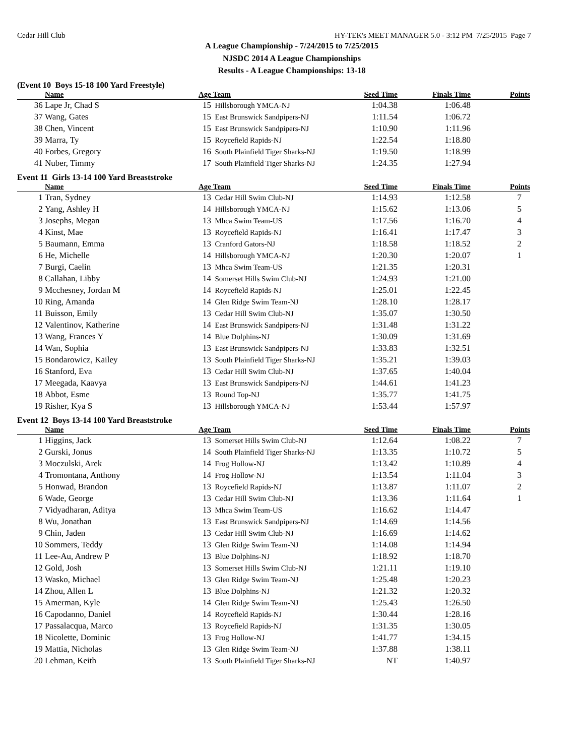Cedar Hill Club HY-TEK's MEET MANAGER 5.0 - 3:12 PM 7/25/2015 Page 7
A League Championship - 7/24/2015 to 7/25/2015
NJSDC 2014 A League Championships
Results - A League Championships: 13-18
(Event 10 Boys 15-18 100 Yard Freestyle)
| | Name | Age | Team | Seed Time | Finals Time | Points |
| --- | --- | --- | --- | --- | --- | --- |
| 36 | Lape Jr, Chad S | 15 | Hillsborough YMCA-NJ | 1:04.38 | 1:06.48 | |
| 37 | Wang, Gates | 15 | East Brunswick Sandpipers-NJ | 1:11.54 | 1:06.72 | |
| 38 | Chen, Vincent | 15 | East Brunswick Sandpipers-NJ | 1:10.90 | 1:11.96 | |
| 39 | Marra, Ty | 15 | Roycefield Rapids-NJ | 1:22.54 | 1:18.80 | |
| 40 | Forbes, Gregory | 16 | South Plainfield Tiger Sharks-NJ | 1:19.50 | 1:18.99 | |
| 41 | Nuber, Timmy | 17 | South Plainfield Tiger Sharks-NJ | 1:24.35 | 1:27.94 | |
Event 11 Girls 13-14 100 Yard Breaststroke
| | Name | Age | Team | Seed Time | Finals Time | Points |
| --- | --- | --- | --- | --- | --- | --- |
| 1 | Tran, Sydney | 13 | Cedar Hill Swim Club-NJ | 1:14.93 | 1:12.58 | 7 |
| 2 | Yang, Ashley H | 14 | Hillsborough YMCA-NJ | 1:15.62 | 1:13.06 | 5 |
| 3 | Josephs, Megan | 13 | Mhca Swim Team-US | 1:17.56 | 1:16.70 | 4 |
| 4 | Kinst, Mae | 13 | Roycefield Rapids-NJ | 1:16.41 | 1:17.47 | 3 |
| 5 | Baumann, Emma | 13 | Cranford Gators-NJ | 1:18.58 | 1:18.52 | 2 |
| 6 | He, Michelle | 14 | Hillsborough YMCA-NJ | 1:20.30 | 1:20.07 | 1 |
| 7 | Burgi, Caelin | 13 | Mhca Swim Team-US | 1:21.35 | 1:20.31 | |
| 8 | Callahan, Libby | 14 | Somerset Hills Swim Club-NJ | 1:24.93 | 1:21.00 | |
| 9 | Mcchesney, Jordan M | 14 | Roycefield Rapids-NJ | 1:25.01 | 1:22.45 | |
| 10 | Ring, Amanda | 14 | Glen Ridge Swim Team-NJ | 1:28.10 | 1:28.17 | |
| 11 | Buisson, Emily | 13 | Cedar Hill Swim Club-NJ | 1:35.07 | 1:30.50 | |
| 12 | Valentinov, Katherine | 14 | East Brunswick Sandpipers-NJ | 1:31.48 | 1:31.22 | |
| 13 | Wang, Frances Y | 14 | Blue Dolphins-NJ | 1:30.09 | 1:31.69 | |
| 14 | Wan, Sophia | 13 | East Brunswick Sandpipers-NJ | 1:33.83 | 1:32.51 | |
| 15 | Bondarowicz, Kailey | 13 | South Plainfield Tiger Sharks-NJ | 1:35.21 | 1:39.03 | |
| 16 | Stanford, Eva | 13 | Cedar Hill Swim Club-NJ | 1:37.65 | 1:40.04 | |
| 17 | Meegada, Kaavya | 13 | East Brunswick Sandpipers-NJ | 1:44.61 | 1:41.23 | |
| 18 | Abbot, Esme | 13 | Round Top-NJ | 1:35.77 | 1:41.75 | |
| 19 | Risher, Kya S | 13 | Hillsborough YMCA-NJ | 1:53.44 | 1:57.97 | |
Event 12 Boys 13-14 100 Yard Breaststroke
| | Name | Age | Team | Seed Time | Finals Time | Points |
| --- | --- | --- | --- | --- | --- | --- |
| 1 | Higgins, Jack | 13 | Somerset Hills Swim Club-NJ | 1:12.64 | 1:08.22 | 7 |
| 2 | Gurski, Jonus | 14 | South Plainfield Tiger Sharks-NJ | 1:13.35 | 1:10.72 | 5 |
| 3 | Moczulski, Arek | 14 | Frog Hollow-NJ | 1:13.42 | 1:10.89 | 4 |
| 4 | Tromontana, Anthony | 14 | Frog Hollow-NJ | 1:13.54 | 1:11.04 | 3 |
| 5 | Honwad, Brandon | 13 | Roycefield Rapids-NJ | 1:13.87 | 1:11.07 | 2 |
| 6 | Wade, George | 13 | Cedar Hill Swim Club-NJ | 1:13.36 | 1:11.64 | 1 |
| 7 | Vidyadharan, Aditya | 13 | Mhca Swim Team-US | 1:16.62 | 1:14.47 | |
| 8 | Wu, Jonathan | 13 | East Brunswick Sandpipers-NJ | 1:14.69 | 1:14.56 | |
| 9 | Chin, Jaden | 13 | Cedar Hill Swim Club-NJ | 1:16.69 | 1:14.62 | |
| 10 | Sommers, Teddy | 13 | Glen Ridge Swim Team-NJ | 1:14.08 | 1:14.94 | |
| 11 | Lee-Au, Andrew P | 13 | Blue Dolphins-NJ | 1:18.92 | 1:18.70 | |
| 12 | Gold, Josh | 13 | Somerset Hills Swim Club-NJ | 1:21.11 | 1:19.10 | |
| 13 | Wasko, Michael | 13 | Glen Ridge Swim Team-NJ | 1:25.48 | 1:20.23 | |
| 14 | Zhou, Allen L | 13 | Blue Dolphins-NJ | 1:21.32 | 1:20.32 | |
| 15 | Amerman, Kyle | 14 | Glen Ridge Swim Team-NJ | 1:25.43 | 1:26.50 | |
| 16 | Capodanno, Daniel | 14 | Roycefield Rapids-NJ | 1:30.44 | 1:28.16 | |
| 17 | Passalacqua, Marco | 13 | Roycefield Rapids-NJ | 1:31.35 | 1:30.05 | |
| 18 | Nicolette, Dominic | 13 | Frog Hollow-NJ | 1:41.77 | 1:34.15 | |
| 19 | Mattia, Nicholas | 13 | Glen Ridge Swim Team-NJ | 1:37.88 | 1:38.11 | |
| 20 | Lehman, Keith | 13 | South Plainfield Tiger Sharks-NJ | NT | 1:40.97 | |